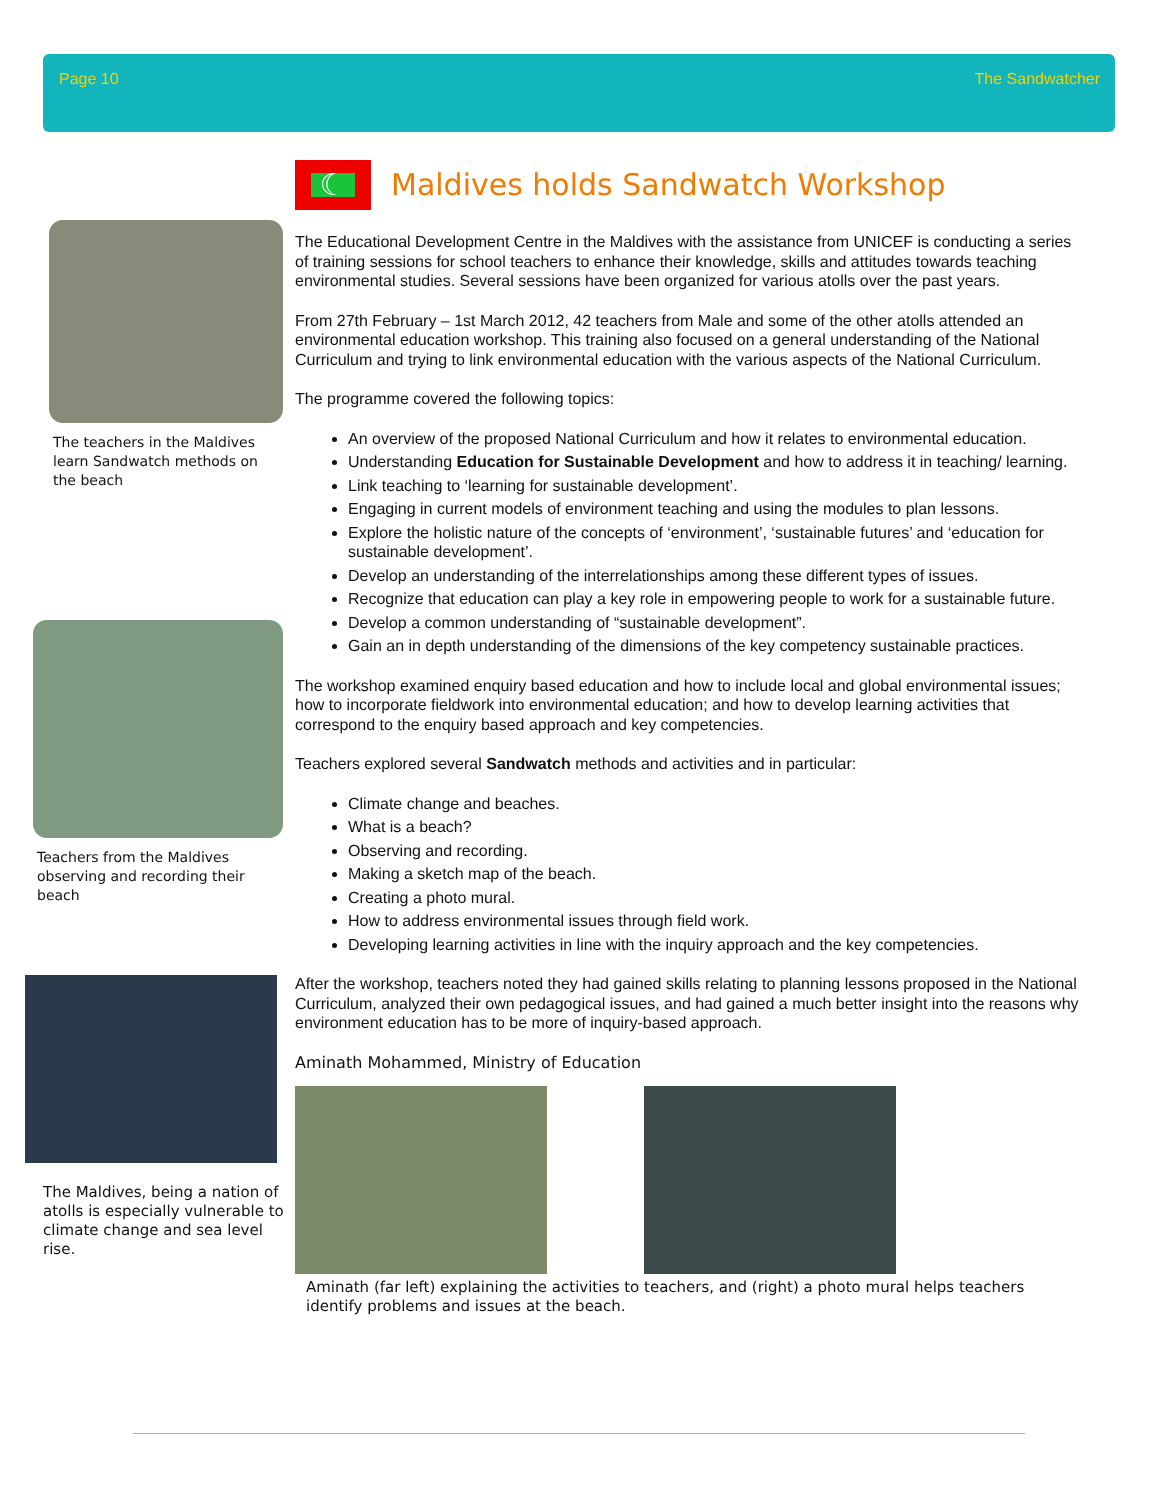Page 10 The Sandwatcher
The teachers in the Maldives learn Sandwatch methods on the beach
Teachers from the Maldives observing and recording their beach
The Maldives, being a nation of atolls is especially vulnerable to climate change and sea level rise.
☾
Maldives holds Sandwatch Workshop
The Educational Development Centre in the Maldives with the assistance from UNICEF is conducting a series of training sessions for school teachers to enhance their knowledge, skills and attitudes towards teaching environmental studies. Several sessions have been organized for various atolls over the past years.
From 27th February – 1st March 2012, 42 teachers from Male and some of the other atolls attended an environmental education workshop. This training also focused on a general understanding of the National Curriculum and trying to link environmental education with the various aspects of the National Curriculum.
The programme covered the following topics:
An overview of the proposed National Curriculum and how it relates to environmental education.
Understanding Education for Sustainable Development and how to address it in teaching/ learning.
Link teaching to ‘learning for sustainable development’.
Engaging in current models of environment teaching and using the modules to plan lessons.
Explore the holistic nature of the concepts of ‘environment’, ‘sustainable futures’ and ‘education for sustainable development’.
Develop an understanding of the interrelationships among these different types of issues.
Recognize that education can play a key role in empowering people to work for a sustainable future.
Develop a common understanding of “sustainable development”.
Gain an in depth understanding of the dimensions of the key competency sustainable practices.
The workshop examined enquiry based education and how to include local and global environmental issues; how to incorporate fieldwork into environmental education; and how to develop learning activities that correspond to the enquiry based approach and key competencies.
Teachers explored several Sandwatch methods and activities and in particular:
Climate change and beaches.
What is a beach?
Observing and recording.
Making a sketch map of the beach.
Creating a photo mural.
How to address environmental issues through field work.
Developing learning activities in line with the inquiry approach and the key competencies.
After the workshop, teachers noted they had gained skills relating to planning lessons proposed in the National Curriculum, analyzed their own pedagogical issues, and had gained a much better insight into the reasons why environment education has to be more of inquiry-based approach.
Aminath Mohammed, Ministry of Education
Aminath (far left) explaining the activities to teachers, and (right) a photo mural helps teachers identify problems and issues at the beach.